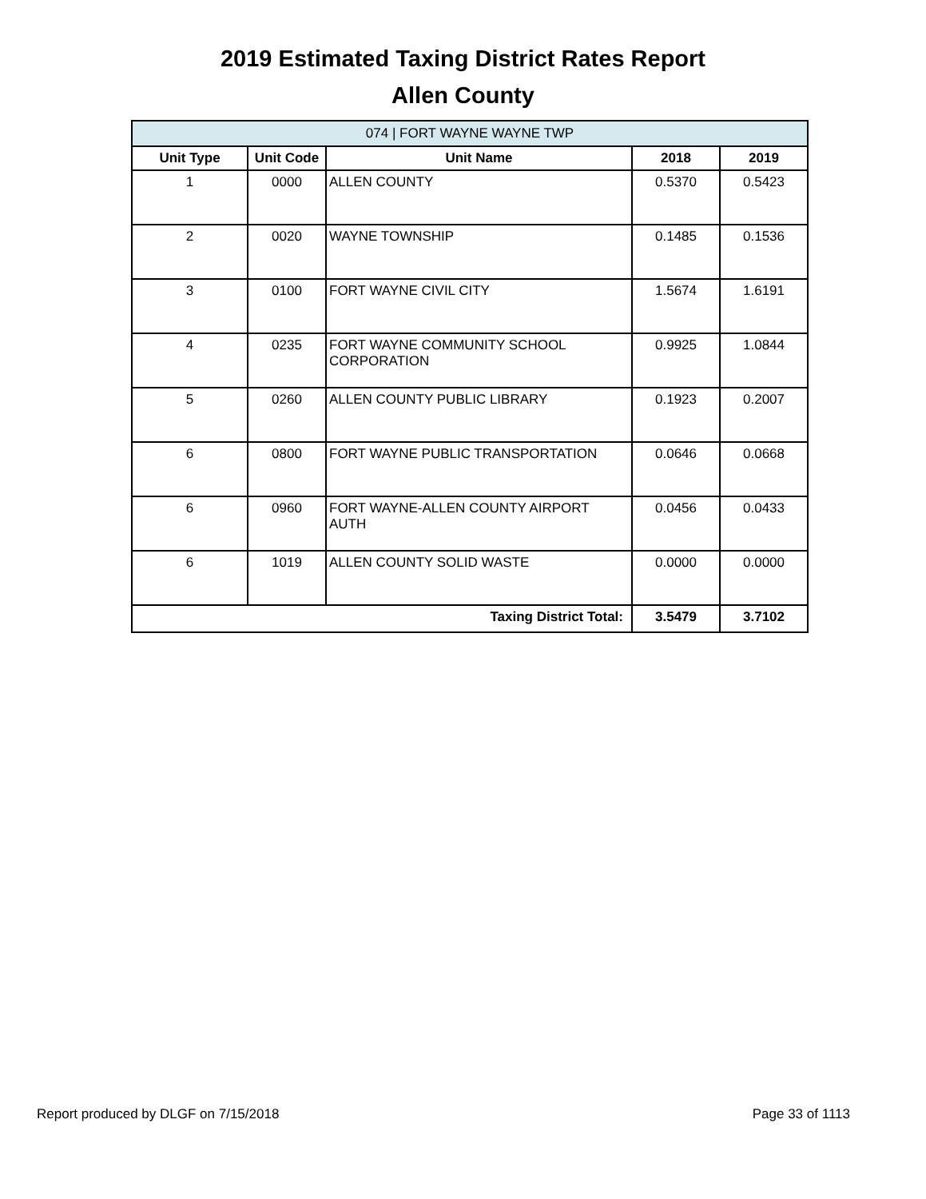2019 Estimated Taxing District Rates Report
Allen County
| 074 / FORT WAYNE WAYNE TWP | | | | |
| Unit Type | Unit Code | Unit Name | 2018 | 2019 |
| 1 | 0000 | ALLEN COUNTY | 0.5370 | 0.5423 |
| 2 | 0020 | WAYNE TOWNSHIP | 0.1485 | 0.1536 |
| 3 | 0100 | FORT WAYNE CIVIL CITY | 1.5674 | 1.6191 |
| 4 | 0235 | FORT WAYNE COMMUNITY SCHOOL CORPORATION | 0.9925 | 1.0844 |
| 5 | 0260 | ALLEN COUNTY PUBLIC LIBRARY | 0.1923 | 0.2007 |
| 6 | 0800 | FORT WAYNE PUBLIC TRANSPORTATION | 0.0646 | 0.0668 |
| 6 | 0960 | FORT WAYNE-ALLEN COUNTY AIRPORT AUTH | 0.0456 | 0.0433 |
| 6 | 1019 | ALLEN COUNTY SOLID WASTE | 0.0000 | 0.0000 |
| Taxing District Total: | | | 3.5479 | 3.7102 |
Report produced by DLGF on 7/15/2018 Page 33 of 1113